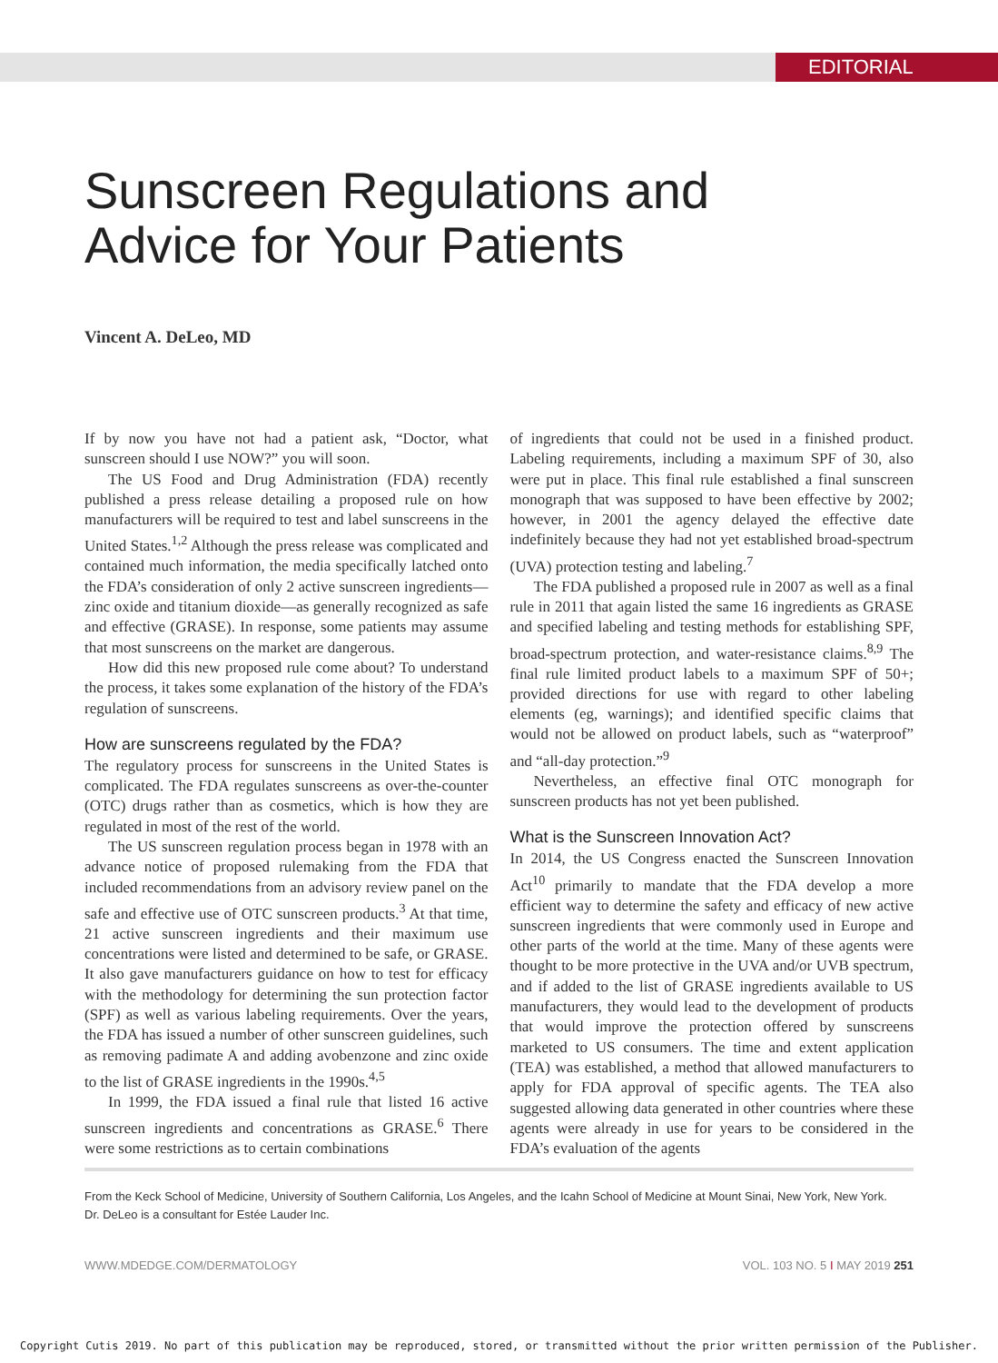EDITORIAL
Sunscreen Regulations and
Advice for Your Patients
Vincent A. DeLeo, MD
If by now you have not had a patient ask, “Doctor, what sunscreen should I use NOW?” you will soon.
The US Food and Drug Administration (FDA) recently published a press release detailing a proposed rule on how manufacturers will be required to test and label sunscreens in the United States.<sup>1,2</sup> Although the press release was complicated and contained much information, the media specifically latched onto the FDA’s consideration of only 2 active sunscreen ingredients—zinc oxide and titanium dioxide—as generally recognized as safe and effective (GRASE). In response, some patients may assume that most sunscreens on the market are dangerous.
How did this new proposed rule come about? To understand the process, it takes some explanation of the history of the FDA’s regulation of sunscreens.
How are sunscreens regulated by the FDA?
The regulatory process for sunscreens in the United States is complicated. The FDA regulates sunscreens as over-the-counter (OTC) drugs rather than as cosmetics, which is how they are regulated in most of the rest of the world.
The US sunscreen regulation process began in 1978 with an advance notice of proposed rulemaking from the FDA that included recommendations from an advisory review panel on the safe and effective use of OTC sunscreen products.<sup>3</sup> At that time, 21 active sunscreen ingredients and their maximum use concentrations were listed and determined to be safe, or GRASE. It also gave manufacturers guidance on how to test for efficacy with the methodology for determining the sun protection factor (SPF) as well as various labeling requirements. Over the years, the FDA has issued a number of other sunscreen guidelines, such as removing padimate A and adding avobenzone and zinc oxide to the list of GRASE ingredients in the 1990s.<sup>4,5</sup>
In 1999, the FDA issued a final rule that listed 16 active sunscreen ingredients and concentrations as GRASE.<sup>6</sup> There were some restrictions as to certain combinations
of ingredients that could not be used in a finished product. Labeling requirements, including a maximum SPF of 30, also were put in place. This final rule established a final sunscreen monograph that was supposed to have been effective by 2002; however, in 2001 the agency delayed the effective date indefinitely because they had not yet established broad-spectrum (UVA) protection testing and labeling.<sup>7</sup>
The FDA published a proposed rule in 2007 as well as a final rule in 2011 that again listed the same 16 ingredients as GRASE and specified labeling and testing methods for establishing SPF, broad-spectrum protection, and water-resistance claims.<sup>8,9</sup> The final rule limited product labels to a maximum SPF of 50+; provided directions for use with regard to other labeling elements (eg, warnings); and identified specific claims that would not be allowed on product labels, such as “waterproof” and “all-day protection.”<sup>9</sup>
Nevertheless, an effective final OTC monograph for sunscreen products has not yet been published.
What is the Sunscreen Innovation Act?
In 2014, the US Congress enacted the Sunscreen Innovation Act<sup>10</sup> primarily to mandate that the FDA develop a more efficient way to determine the safety and efficacy of new active sunscreen ingredients that were commonly used in Europe and other parts of the world at the time. Many of these agents were thought to be more protective in the UVA and/or UVB spectrum, and if added to the list of GRASE ingredients available to US manufacturers, they would lead to the development of products that would improve the protection offered by sunscreens marketed to US consumers. The time and extent application (TEA) was established, a method that allowed manufacturers to apply for FDA approval of specific agents. The TEA also suggested allowing data generated in other countries where these agents were already in use for years to be considered in the FDA’s evaluation of the agents
From the Keck School of Medicine, University of Southern California, Los Angeles, and the Icahn School of Medicine at Mount Sinai, New York, New York.
Dr. DeLeo is a consultant for Estée Lauder Inc.
WWW.MDEDGE.COM/DERMATOLOGY VOL. 103 NO. 5 I MAY 2019 251
Copyright Cutis 2019. No part of this publication may be reproduced, stored, or transmitted without the prior written permission of the Publisher.